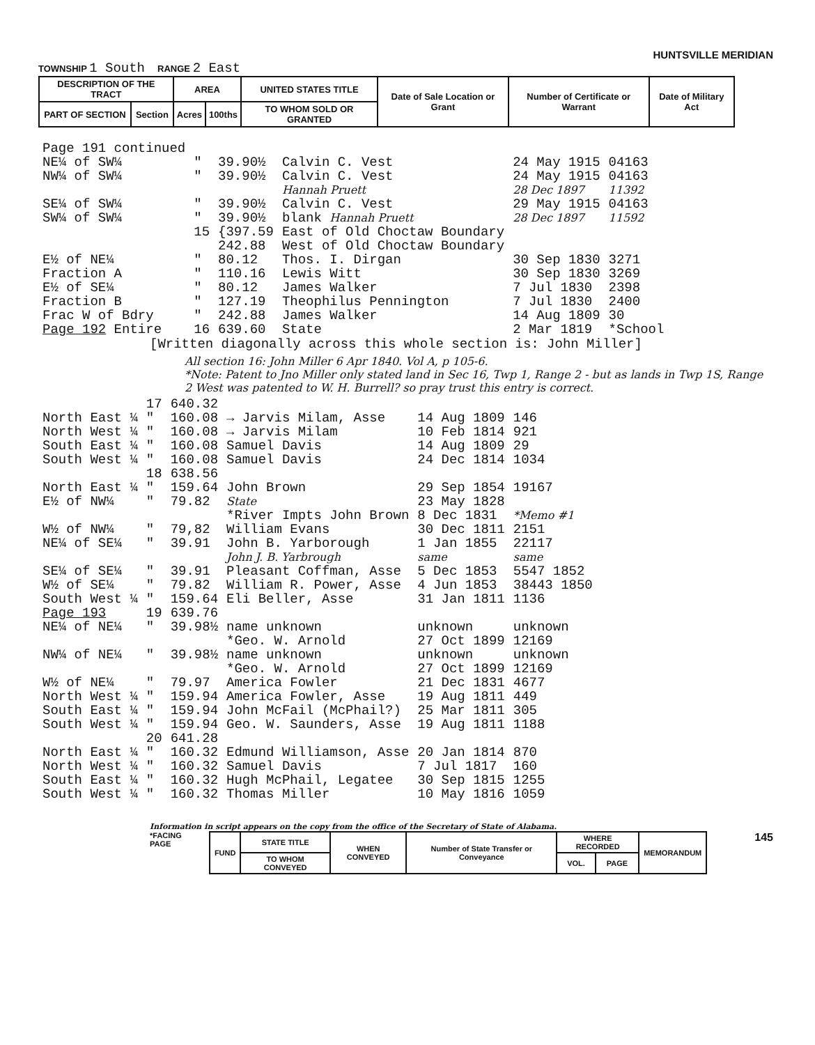HUNTSVILLE MERIDIAN
TOWNSHIP 1 South RANGE 2 East
| DESCRIPTION OF THE TRACT | | AREA | | UNITED STATES TITLE | Date of Sale Location or Grant | Number of Certificate or Warrant | Date of Military Act |
| PART OF SECTION | Section | Acres | 100ths | TO WHOM SOLD OR GRANTED | | | |
| Page 191 continued | | | | | |
| NE¼ of SW¼ | " | 39.90½ | Calvin C. Vest | 24 May 1915 | 04163 |
| NW¼ of SW¼ | " | 39.90½ | Calvin C. Vest | 24 May 1915 | 04163 |
| | | | Hannah Pruett | 28 Dec 1897 | 11392 |
| SE¼ of SW¼ | " | 39.90½ | Calvin C. Vest | 29 May 1915 | 04163 |
| SW¼ of SW¼ | " | 39.90½ | blank Hannah Pruett | 28 Dec 1897 | 11592 |
| | 15 | {397.59 | East of Old Choctaw Boundary | | |
| | | 242.88 | West of Old Choctaw Boundary | | |
| E½ of NE¼ | " | 80.12 | Thos. I. Dirgan | 30 Sep 1830 | 3271 |
| Fraction A | " | 110.16 | Lewis Witt | 30 Sep 1830 | 3269 |
| E½ of SE¼ | " | 80.12 | James Walker | 7 Jul 1830 | 2398 |
| Fraction B | " | 127.19 | Theophilus Pennington | 7 Jul 1830 | 2400 |
| Frac W of Bdry | " | 242.88 | James Walker | 14 Aug 1809 | 30 |
| Page 192 Entire | 16 | 639.60 | State | 2 Mar 1819 | *School |
[Written diagonally across this whole section is: John Miller]
All section 16: John Miller 6 Apr 1840. Vol A, p 105-6.
*Note: Patent to Jno Miller only stated land in Sec 16, Twp 1, Range 2 - but as lands in Twp 1S, Range 2 West was patented to W. H. Burrell? so pray trust this entry is correct.
| | 17 | 640.32 | | | |
| North East ¼ | " | 160.08 | → Jarvis Milam, Asse | 14 Aug 1809 | 146 |
| North West ¼ | " | 160.08 | → Jarvis Milam | 10 Feb 1814 | 921 |
| South East ¼ | " | 160.08 | Samuel Davis | 14 Aug 1809 | 29 |
| South West ¼ | " | 160.08 | Samuel Davis | 24 Dec 1814 | 1034 |
| | 18 | 638.56 | | | |
| North East ¼ | " | 159.64 | John Brown | 29 Sep 1854 | 19167 |
| E½ of NW¼ | " | 79.82 | State | 23 May 1828 | |
| | | | *River Impts John Brown | 8 Dec 1831 | *Memo #1 |
| W½ of NW¼ | " | 79,82 | William Evans | 30 Dec 1811 | 2151 |
| NE¼ of SE¼ | " | 39.91 | John B. Yarborough | 1 Jan 1855 | 22117 |
| | | | John J. B. Yarbrough | same | same |
| SE¼ of SE¼ | " | 39.91 | Pleasant Coffman, Asse | 5 Dec 1853 | 5547 1852 |
| W½ of SE¼ | " | 79.82 | William R. Power, Asse | 4 Jun 1853 | 38443 1850 |
| South West ¼ | " | 159.64 | Eli Beller, Asse | 31 Jan 1811 | 1136 |
| Page 193 | 19 | 639.76 | | | |
| NE¼ of NE¼ | " | 39.98½ | name unknown | unknown | unknown |
| | | | *Geo. W. Arnold | 27 Oct 1899 | 12169 |
| NW¼ of NE¼ | " | 39.98½ | name unknown | unknown | unknown |
| | | | *Geo. W. Arnold | 27 Oct 1899 | 12169 |
| W½ of NE¼ | " | 79.97 | America Fowler | 21 Dec 1831 | 4677 |
| North West ¼ | " | 159.94 | America Fowler, Asse | 19 Aug 1811 | 449 |
| South East ¼ | " | 159.94 | John McFail (McPhail?) | 25 Mar 1811 | 305 |
| South West ¼ | " | 159.94 | Geo. W. Saunders, Asse | 19 Aug 1811 | 1188 |
| | 20 | 641.28 | | | |
| North East ¼ | " | 160.32 | Edmund Williamson, Asse | 20 Jan 1814 | 870 |
| North West ¼ | " | 160.32 | Samuel Davis | 7 Jul 1817 | 160 |
| South East ¼ | " | 160.32 | Hugh McPhail, Legatee | 30 Sep 1815 | 1255 |
| South West ¼ | " | 160.32 | Thomas Miller | 10 May 1816 | 1059 |
Information in script appears on the copy from the office of the Secretary of State of Alabama.
*FACING PAGE
| FUND | STATE TITLE | WHEN CONVEYED | Number of State Transfer or Conveyance | WHERE RECORDED | | MEMORANDUM |
| | TO WHOM CONVEYED | | | VOL. | PAGE | |
145